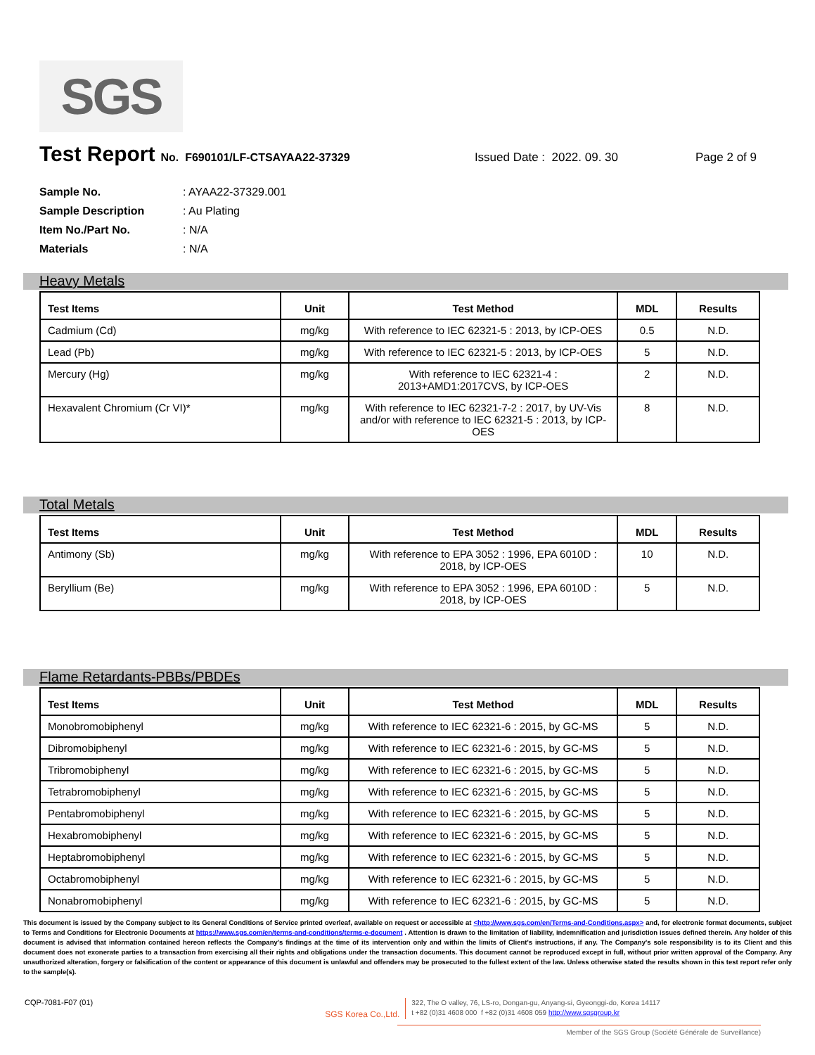SGS
Test Report No. F690101/LF-CTSAYAA22-37329 Issued Date : 2022. 09. 30 Page 2 of 9
Sample No.: AYAA22-37329.001
Sample Description: Au Plating
Item No./Part No.: N/A
Materials: N/A
Heavy Metals
| Test Items | Unit | Test Method | MDL | Results |
| --- | --- | --- | --- | --- |
| Cadmium (Cd) | mg/kg | With reference to IEC 62321-5 : 2013, by ICP-OES | 0.5 | N.D. |
| Lead (Pb) | mg/kg | With reference to IEC 62321-5 : 2013, by ICP-OES | 5 | N.D. |
| Mercury (Hg) | mg/kg | With reference to IEC 62321-4 : 2013+AMD1:2017CVS, by ICP-OES | 2 | N.D. |
| Hexavalent Chromium (Cr VI)* | mg/kg | With reference to IEC 62321-7-2 : 2017, by UV-Vis and/or with reference to IEC 62321-5 : 2013, by ICP-OES | 8 | N.D. |
Total Metals
| Test Items | Unit | Test Method | MDL | Results |
| --- | --- | --- | --- | --- |
| Antimony (Sb) | mg/kg | With reference to EPA 3052 : 1996, EPA 6010D : 2018, by ICP-OES | 10 | N.D. |
| Beryllium (Be) | mg/kg | With reference to EPA 3052 : 1996, EPA 6010D : 2018, by ICP-OES | 5 | N.D. |
Flame Retardants-PBBs/PBDEs
| Test Items | Unit | Test Method | MDL | Results |
| --- | --- | --- | --- | --- |
| Monobromobiphenyl | mg/kg | With reference to IEC 62321-6 : 2015, by GC-MS | 5 | N.D. |
| Dibromobiphenyl | mg/kg | With reference to IEC 62321-6 : 2015, by GC-MS | 5 | N.D. |
| Tribromobiphenyl | mg/kg | With reference to IEC 62321-6 : 2015, by GC-MS | 5 | N.D. |
| Tetrabromobiphenyl | mg/kg | With reference to IEC 62321-6 : 2015, by GC-MS | 5 | N.D. |
| Pentabromobiphenyl | mg/kg | With reference to IEC 62321-6 : 2015, by GC-MS | 5 | N.D. |
| Hexabromobiphenyl | mg/kg | With reference to IEC 62321-6 : 2015, by GC-MS | 5 | N.D. |
| Heptabromobiphenyl | mg/kg | With reference to IEC 62321-6 : 2015, by GC-MS | 5 | N.D. |
| Octabromobiphenyl | mg/kg | With reference to IEC 62321-6 : 2015, by GC-MS | 5 | N.D. |
| Nonabromobiphenyl | mg/kg | With reference to IEC 62321-6 : 2015, by GC-MS | 5 | N.D. |
This document is issued by the Company subject to its General Conditions of Service printed overleaf, available on request or accessible at <http://www.sgs.com/en/Terms-and-Conditions.aspx> and, for electronic format documents, subject to Terms and Conditions for Electronic Documents at https://www.sgs.com/en/terms-and-conditions/terms-e-document . Attention is drawn to the limitation of liability, indemnification and jurisdiction issues defined therein. Any holder of this document is advised that information contained hereon reflects the Company's findings at the time of its intervention only and within the limits of Client's instructions, if any. The Company's sole responsibility is to its Client and this document does not exonerate parties to a transaction from exercising all their rights and obligations under the transaction documents. This document cannot be reproduced except in full, without prior written approval of the Company. Any unauthorized alteration, forgery or falsification of the content or appearance of this document is unlawful and offenders may be prosecuted to the fullest extent of the law. Unless otherwise stated the results shown in this test report refer only to the sample(s).
CQP-7081-F07 (01) SGS Korea Co.,Ltd.
322, The O valley, 76, LS-ro, Dongan-gu, Anyang-si, Gyeonggi-do, Korea 14117
t +82 (0)31 4608 000 f +82 (0)31 4608 059 http://www.sgsgroup.kr
Member of the SGS Group (Société Générale de Surveillance)